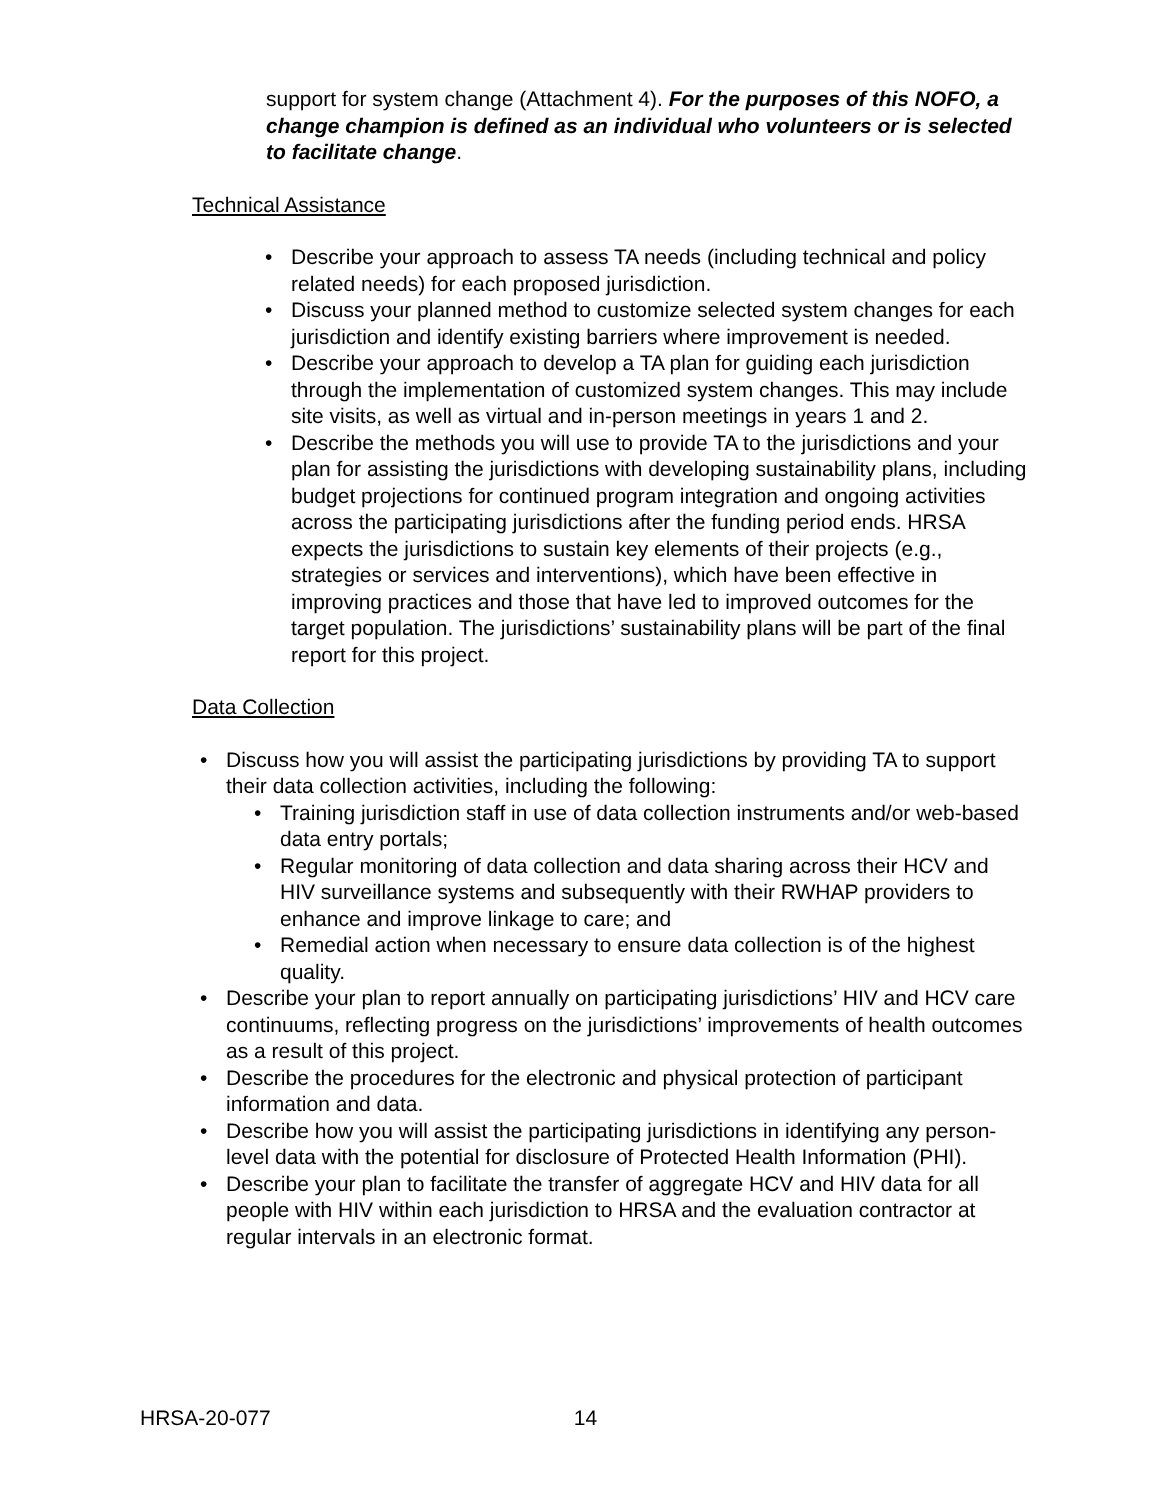support for system change (Attachment 4). For the purposes of this NOFO, a change champion is defined as an individual who volunteers or is selected to facilitate change.
Technical Assistance
• Describe your approach to assess TA needs (including technical and policy related needs) for each proposed jurisdiction.
• Discuss your planned method to customize selected system changes for each jurisdiction and identify existing barriers where improvement is needed.
• Describe your approach to develop a TA plan for guiding each jurisdiction through the implementation of customized system changes. This may include site visits, as well as virtual and in-person meetings in years 1 and 2.
• Describe the methods you will use to provide TA to the jurisdictions and your plan for assisting the jurisdictions with developing sustainability plans, including budget projections for continued program integration and ongoing activities across the participating jurisdictions after the funding period ends. HRSA expects the jurisdictions to sustain key elements of their projects (e.g., strategies or services and interventions), which have been effective in improving practices and those that have led to improved outcomes for the target population. The jurisdictions’ sustainability plans will be part of the final report for this project.
Data Collection
• Discuss how you will assist the participating jurisdictions by providing TA to support their data collection activities, including the following:
• Training jurisdiction staff in use of data collection instruments and/or web-based data entry portals;
• Regular monitoring of data collection and data sharing across their HCV and HIV surveillance systems and subsequently with their RWHAP providers to enhance and improve linkage to care; and
• Remedial action when necessary to ensure data collection is of the highest quality.
• Describe your plan to report annually on participating jurisdictions’ HIV and HCV care continuums, reflecting progress on the jurisdictions’ improvements of health outcomes as a result of this project.
• Describe the procedures for the electronic and physical protection of participant information and data.
• Describe how you will assist the participating jurisdictions in identifying any person-level data with the potential for disclosure of Protected Health Information (PHI).
• Describe your plan to facilitate the transfer of aggregate HCV and HIV data for all people with HIV within each jurisdiction to HRSA and the evaluation contractor at regular intervals in an electronic format.
HRSA-20-077 14